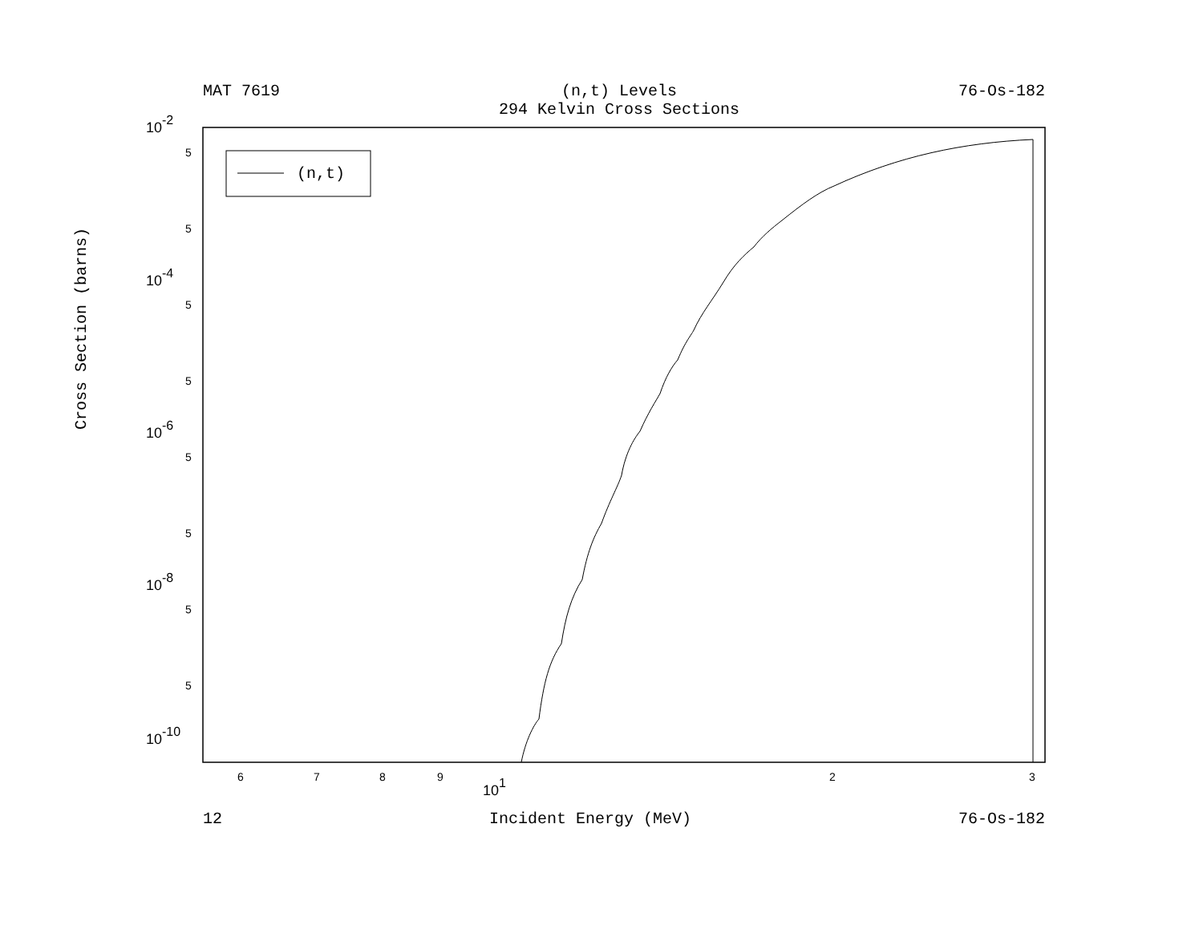MAT 7619 (n,t) Levels
294 Kelvin Cross Sections
76-Os-182
(n,t)
10-2
10-4
10-6
10-8
10-10
5
5
5
5
5
5
5
5
6
7
8
9
101
2
3
Cross Section (barns)
12 Incident Energy (MeV) 76-Os-182